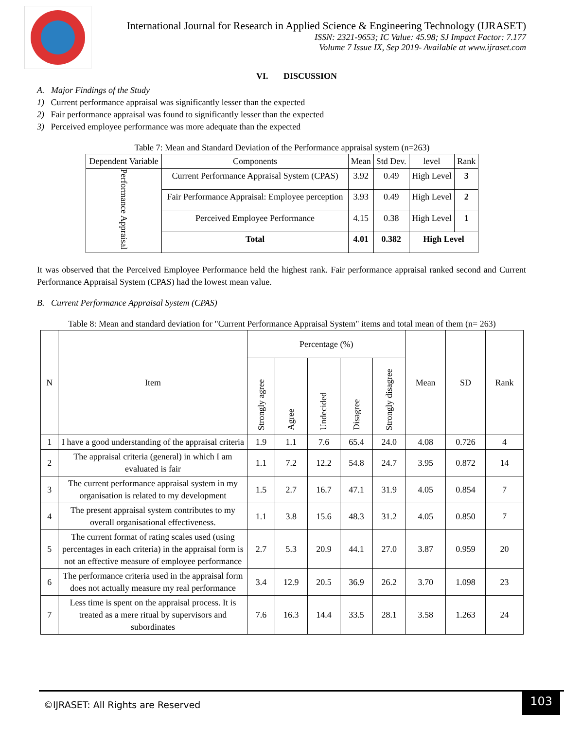International Journal for Research in Applied Science & Engineering Technology (IJRASET)
ISSN: 2321-9653; IC Value: 45.98; SJ Impact Factor: 7.177
Volume 7 Issue IX, Sep 2019- Available at www.ijraset.com
VI. DISCUSSION
A. Major Findings of the Study
1) Current performance appraisal was significantly lesser than the expected
2) Fair performance appraisal was found to significantly lesser than the expected
3) Perceived employee performance was more adequate than the expected
Table 7: Mean and Standard Deviation of the Performance appraisal system (n=263)
| Dependent Variable | Components | Mean | Std Dev. | level | Rank |
| --- | --- | --- | --- | --- | --- |
| Performance Appraisal | Current Performance Appraisal System (CPAS) | 3.92 | 0.49 | High Level | 3 |
| | Fair Performance Appraisal: Employee perception | 3.93 | 0.49 | High Level | 2 |
| | Perceived Employee Performance | 4.15 | 0.38 | High Level | 1 |
| | Total | 4.01 | 0.382 | High Level | |
It was observed that the Perceived Employee Performance held the highest rank. Fair performance appraisal ranked second and Current Performance Appraisal System (CPAS) had the lowest mean value.
B. Current Performance Appraisal System (CPAS)
Table 8: Mean and standard deviation for "Current Performance Appraisal System" items and total mean of them (n= 263)
| N | Item | Percentage (%) | | | | | Mean | SD | Rank |
| --- | --- | --- | --- | --- | --- | --- | --- | --- | --- |
| | | Strongly agree | Agree | Undecided | Disagree | Strongly disagree | | | |
| 1 | I have a good understanding of the appraisal criteria | 1.9 | 1.1 | 7.6 | 65.4 | 24.0 | 4.08 | 0.726 | 4 |
| 2 | The appraisal criteria (general) in which I am evaluated is fair | 1.1 | 7.2 | 12.2 | 54.8 | 24.7 | 3.95 | 0.872 | 14 |
| 3 | The current performance appraisal system in my organisation is related to my development | 1.5 | 2.7 | 16.7 | 47.1 | 31.9 | 4.05 | 0.854 | 7 |
| 4 | The present appraisal system contributes to my overall organisational effectiveness. | 1.1 | 3.8 | 15.6 | 48.3 | 31.2 | 4.05 | 0.850 | 7 |
| 5 | The current format of rating scales used (using percentages in each criteria) in the appraisal form is not an effective measure of employee performance | 2.7 | 5.3 | 20.9 | 44.1 | 27.0 | 3.87 | 0.959 | 20 |
| 6 | The performance criteria used in the appraisal form does not actually measure my real performance | 3.4 | 12.9 | 20.5 | 36.9 | 26.2 | 3.70 | 1.098 | 23 |
| 7 | Less time is spent on the appraisal process. It is treated as a mere ritual by supervisors and subordinates | 7.6 | 16.3 | 14.4 | 33.5 | 28.1 | 3.58 | 1.263 | 24 |
©IJRASET: All Rights are Reserved
103